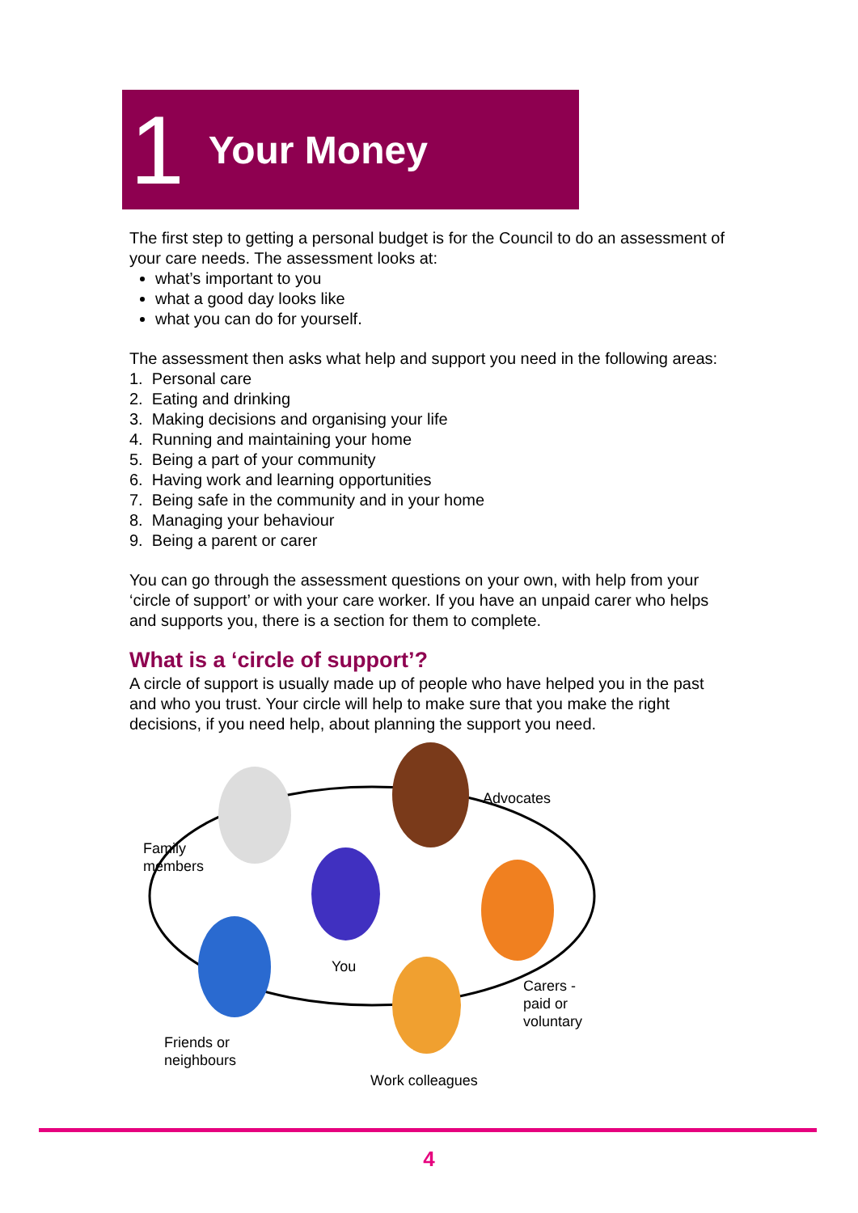1 Your Money
The first step to getting a personal budget is for the Council to do an assessment of your care needs. The assessment looks at:
what’s important to you
what a good day looks like
what you can do for yourself.
The assessment then asks what help and support you need in the following areas:
1. Personal care
2. Eating and drinking
3. Making decisions and organising your life
4. Running and maintaining your home
5. Being a part of your community
6. Having work and learning opportunities
7. Being safe in the community and in your home
8. Managing your behaviour
9. Being a parent or carer
You can go through the assessment questions on your own, with help from your ‘circle of support’ or with your care worker. If you have an unpaid carer who helps and supports you, there is a section for them to complete.
What is a ‘circle of support’?
A circle of support is usually made up of people who have helped you in the past and who you trust. Your circle will help to make sure that you make the right decisions, if you need help, about planning the support you need.
Advocates
Family
members
You
Carers -
paid or
voluntary
Friends or
neighbours
Work colleagues
4